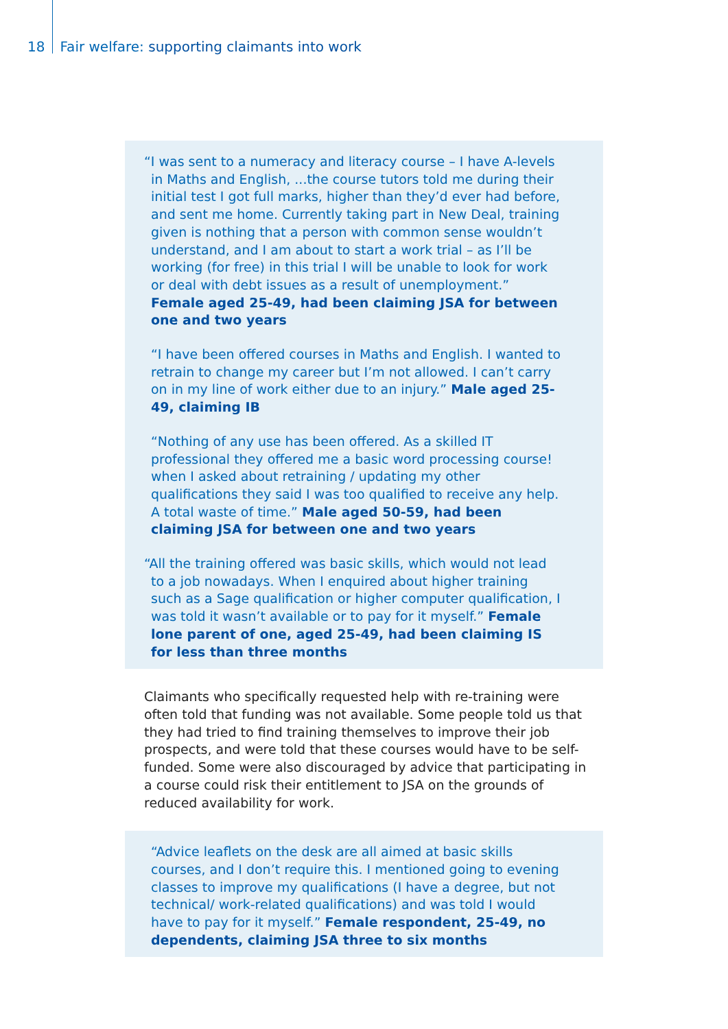18 Fair welfare: supporting claimants into work
“I was sent to a numeracy and literacy course – I have A-levels in Maths and English, ...the course tutors told me during their initial test I got full marks, higher than they’d ever had before, and sent me home. Currently taking part in New Deal, training given is nothing that a person with common sense wouldn’t understand, and I am about to start a work trial – as I’ll be working (for free) in this trial I will be unable to look for work or deal with debt issues as a result of unemployment.” Female aged 25-49, had been claiming JSA for between one and two years
“I have been offered courses in Maths and English. I wanted to retrain to change my career but I’m not allowed. I can’t carry on in my line of work either due to an injury.” Male aged 25-49, claiming IB
“Nothing of any use has been offered. As a skilled IT professional they offered me a basic word processing course! when I asked about retraining / updating my other qualifications they said I was too qualified to receive any help. A total waste of time.” Male aged 50-59, had been claiming JSA for between one and two years
“All the training offered was basic skills, which would not lead to a job nowadays. When I enquired about higher training such as a Sage qualification or higher computer qualification, I was told it wasn’t available or to pay for it myself.” Female lone parent of one, aged 25-49, had been claiming IS for less than three months
Claimants who specifically requested help with re-training were often told that funding was not available. Some people told us that they had tried to find training themselves to improve their job prospects, and were told that these courses would have to be self-funded. Some were also discouraged by advice that participating in a course could risk their entitlement to JSA on the grounds of reduced availability for work.
“Advice leaflets on the desk are all aimed at basic skills courses, and I don’t require this. I mentioned going to evening classes to improve my qualifications (I have a degree, but not technical/ work-related qualifications) and was told I would have to pay for it myself.” Female respondent, 25-49, no dependents, claiming JSA three to six months